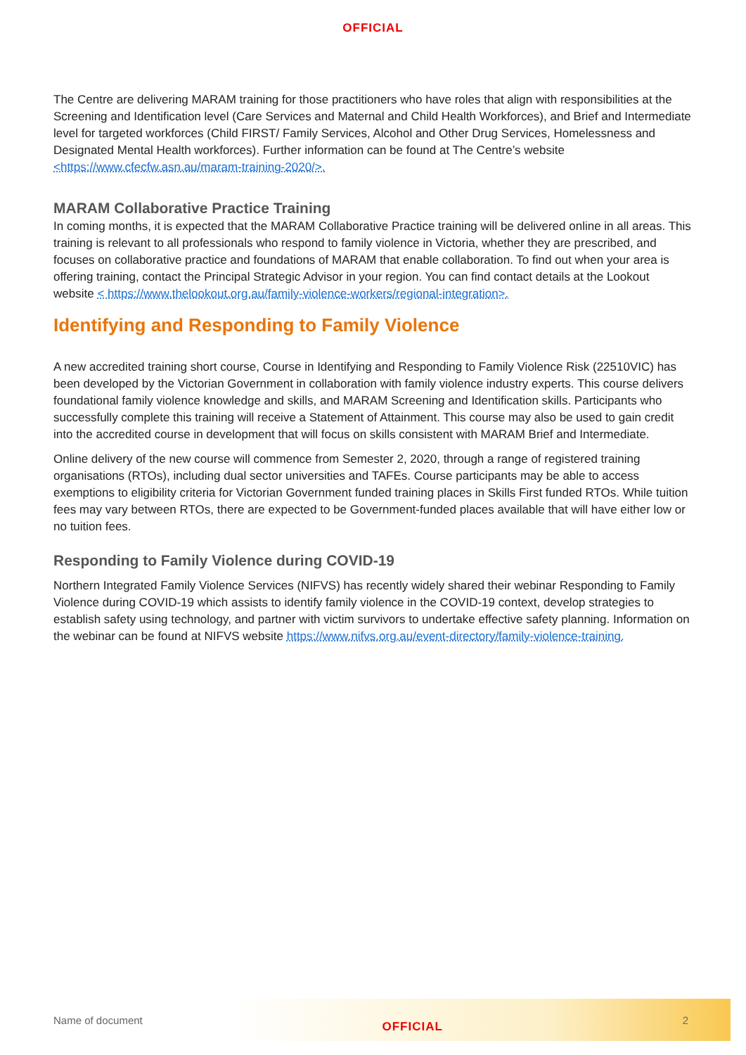OFFICIAL
The Centre are delivering MARAM training for those practitioners who have roles that align with responsibilities at the Screening and Identification level (Care Services and Maternal and Child Health Workforces), and Brief and Intermediate level for targeted workforces (Child FIRST/ Family Services, Alcohol and Other Drug Services, Homelessness and Designated Mental Health workforces). Further information can be found at The Centre’s website <https://www.cfecfw.asn.au/maram-training-2020/>.
MARAM Collaborative Practice Training
In coming months, it is expected that the MARAM Collaborative Practice training will be delivered online in all areas. This training is relevant to all professionals who respond to family violence in Victoria, whether they are prescribed, and focuses on collaborative practice and foundations of MARAM that enable collaboration. To find out when your area is offering training, contact the Principal Strategic Advisor in your region. You can find contact details at the Lookout website < https://www.thelookout.org.au/family-violence-workers/regional-integration>.
Identifying and Responding to Family Violence
A new accredited training short course, Course in Identifying and Responding to Family Violence Risk (22510VIC) has been developed by the Victorian Government in collaboration with family violence industry experts. This course delivers foundational family violence knowledge and skills, and MARAM Screening and Identification skills. Participants who successfully complete this training will receive a Statement of Attainment. This course may also be used to gain credit into the accredited course in development that will focus on skills consistent with MARAM Brief and Intermediate.
Online delivery of the new course will commence from Semester 2, 2020, through a range of registered training organisations (RTOs), including dual sector universities and TAFEs. Course participants may be able to access exemptions to eligibility criteria for Victorian Government funded training places in Skills First funded RTOs. While tuition fees may vary between RTOs, there are expected to be Government-funded places available that will have either low or no tuition fees.
Responding to Family Violence during COVID-19
Northern Integrated Family Violence Services (NIFVS) has recently widely shared their webinar Responding to Family Violence during COVID-19 which assists to identify family violence in the COVID-19 context, develop strategies to establish safety using technology, and partner with victim survivors to undertake effective safety planning. Information on the webinar can be found at NIFVS website https://www.nifvs.org.au/event-directory/family-violence-training.
Name of document OFFICIAL 2